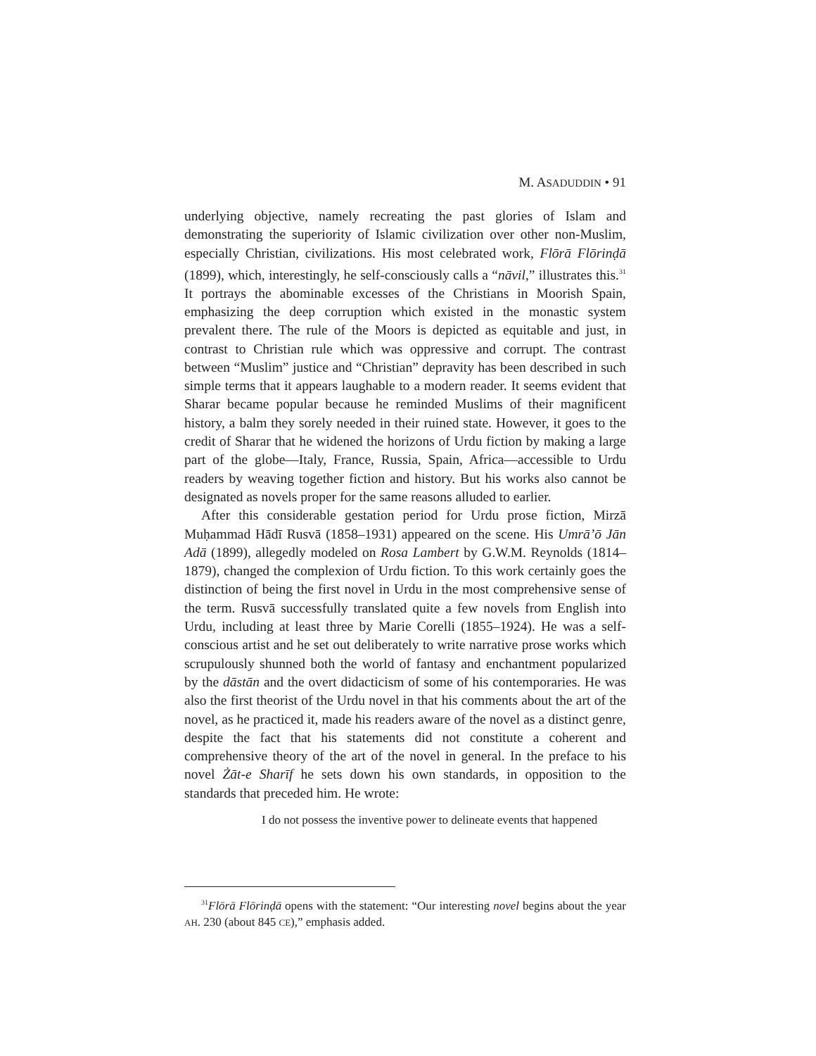M. ASADUDDIN • 91
underlying objective, namely recreating the past glories of Islam and demonstrating the superiority of Islamic civilization over other non-Muslim, especially Christian, civilizations. His most celebrated work, Flōrā Flōrinḍā (1899), which, interestingly, he self-consciously calls a “nāvil,” illustrates this.<sup>31</sup> It portrays the abominable excesses of the Christians in Moorish Spain, emphasizing the deep corruption which existed in the monastic system prevalent there. The rule of the Moors is depicted as equitable and just, in contrast to Christian rule which was oppressive and corrupt. The contrast between “Muslim” justice and “Christian” depravity has been described in such simple terms that it appears laughable to a modern reader. It seems evident that Sharar became popular because he reminded Muslims of their magnificent history, a balm they sorely needed in their ruined state. However, it goes to the credit of Sharar that he widened the horizons of Urdu fiction by making a large part of the globe—Italy, France, Russia, Spain, Africa—accessible to Urdu readers by weaving together fiction and history. But his works also cannot be designated as novels proper for the same reasons alluded to earlier.
After this considerable gestation period for Urdu prose fiction, Mirzā Muḥammad Hādī Rusvā (1858–1931) appeared on the scene. His Umrā’ō Jān Adā (1899), allegedly modeled on Rosa Lambert by G.W.M. Reynolds (1814–1879), changed the complexion of Urdu fiction. To this work certainly goes the distinction of being the first novel in Urdu in the most comprehensive sense of the term. Rusvā successfully translated quite a few novels from English into Urdu, including at least three by Marie Corelli (1855–1924). He was a self-conscious artist and he set out deliberately to write narrative prose works which scrupulously shunned both the world of fantasy and enchantment popularized by the dāstān and the overt didacticism of some of his contemporaries. He was also the first theorist of the Urdu novel in that his comments about the art of the novel, as he practiced it, made his readers aware of the novel as a distinct genre, despite the fact that his statements did not constitute a coherent and comprehensive theory of the art of the novel in general. In the preface to his novel Żāt-e Sharīf he sets down his own standards, in opposition to the standards that preceded him. He wrote:
I do not possess the inventive power to delineate events that happened
<sup>31</sup> Flōrā Flōrinḍā opens with the statement: “Our interesting novel begins about the year AH. 230 (about 845 CE),” emphasis added.